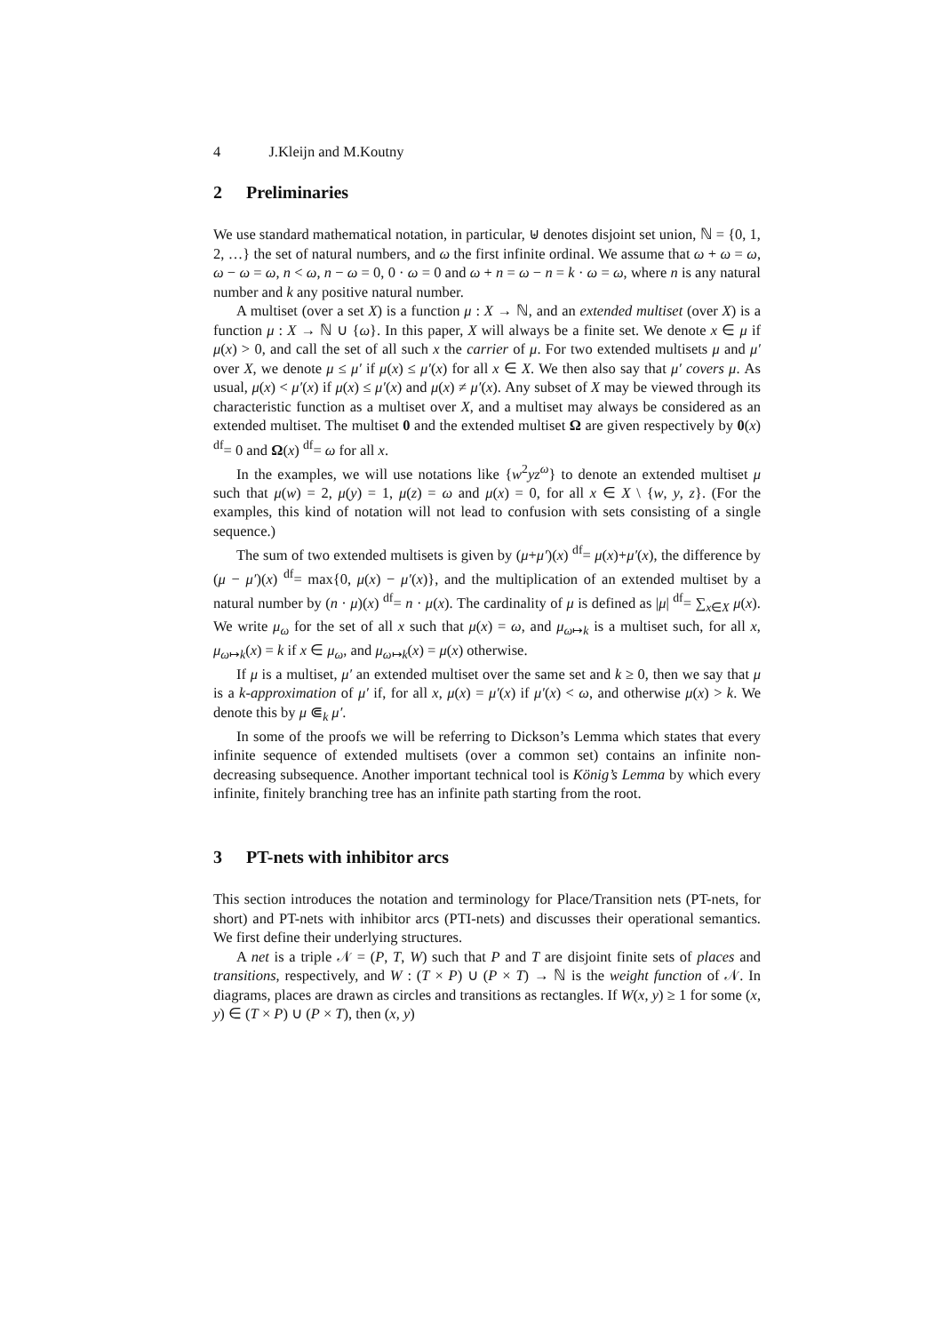4 J.Kleijn and M.Koutny
2 Preliminaries
We use standard mathematical notation, in particular, ⊎ denotes disjoint set union, ℕ = {0, 1, 2, …} the set of natural numbers, and ω the first infinite ordinal. We assume that ω + ω = ω, ω − ω = ω, n < ω, n − ω = 0, 0 · ω = 0 and ω + n = ω − n = k · ω = ω, where n is any natural number and k any positive natural number.
A multiset (over a set X) is a function μ : X → ℕ, and an extended multiset (over X) is a function μ : X → ℕ ∪ {ω}. In this paper, X will always be a finite set. We denote x ∈ μ if μ(x) > 0, and call the set of all such x the carrier of μ. For two extended multisets μ and μ′ over X, we denote μ ≤ μ′ if μ(x) ≤ μ′(x) for all x ∈ X. We then also say that μ′ covers μ. As usual, μ(x) < μ′(x) if μ(x) ≤ μ′(x) and μ(x) ≠ μ′(x). Any subset of X may be viewed through its characteristic function as a multiset over X, and a multiset may always be considered as an extended multiset. The multiset 0 and the extended multiset Ω are given respectively by 0(x) <sup>df</sup>= 0 and Ω(x) <sup>df</sup>= ω for all x.
In the examples, we will use notations like {w<sup>2</sup>yz<sup>ω</sup>} to denote an extended multiset μ such that μ(w) = 2, μ(y) = 1, μ(z) = ω and μ(x) = 0, for all x ∈ X \ {w, y, z}. (For the examples, this kind of notation will not lead to confusion with sets consisting of a single sequence.)
The sum of two extended multisets is given by (μ+μ′)(x) <sup>df</sup>= μ(x)+μ′(x), the difference by (μ − μ′)(x) <sup>df</sup>= max{0, μ(x) − μ′(x)}, and the multiplication of an extended multiset by a natural number by (n · μ)(x) <sup>df</sup>= n · μ(x). The cardinality of μ is defined as |μ| <sup>df</sup>= ∑<sub>x∈X</sub> μ(x). We write μ<sub>ω</sub> for the set of all x such that μ(x) = ω, and μ<sub>ω↦k</sub> is a multiset such, for all x, μ<sub>ω↦k</sub>(x) = k if x ∈ μ<sub>ω</sub>, and μ<sub>ω↦k</sub>(x) = μ(x) otherwise.
If μ is a multiset, μ′ an extended multiset over the same set and k ≥ 0, then we say that μ is a k-approximation of μ′ if, for all x, μ(x) = μ′(x) if μ′(x) < ω, and otherwise μ(x) > k. We denote this by μ ⋐<sub>k</sub> μ′.
In some of the proofs we will be referring to Dickson’s Lemma which states that every infinite sequence of extended multisets (over a common set) contains an infinite non-decreasing subsequence. Another important technical tool is König’s Lemma by which every infinite, finitely branching tree has an infinite path starting from the root.
3 PT-nets with inhibitor arcs
This section introduces the notation and terminology for Place/Transition nets (PT-nets, for short) and PT-nets with inhibitor arcs (PTI-nets) and discusses their operational semantics. We first define their underlying structures.
A net is a triple 𝒩 = (P, T, W) such that P and T are disjoint finite sets of places and transitions, respectively, and W : (T × P) ∪ (P × T) → ℕ is the weight function of 𝒩. In diagrams, places are drawn as circles and transitions as rectangles. If W(x, y) ≥ 1 for some (x, y) ∈ (T × P) ∪ (P × T), then (x, y)